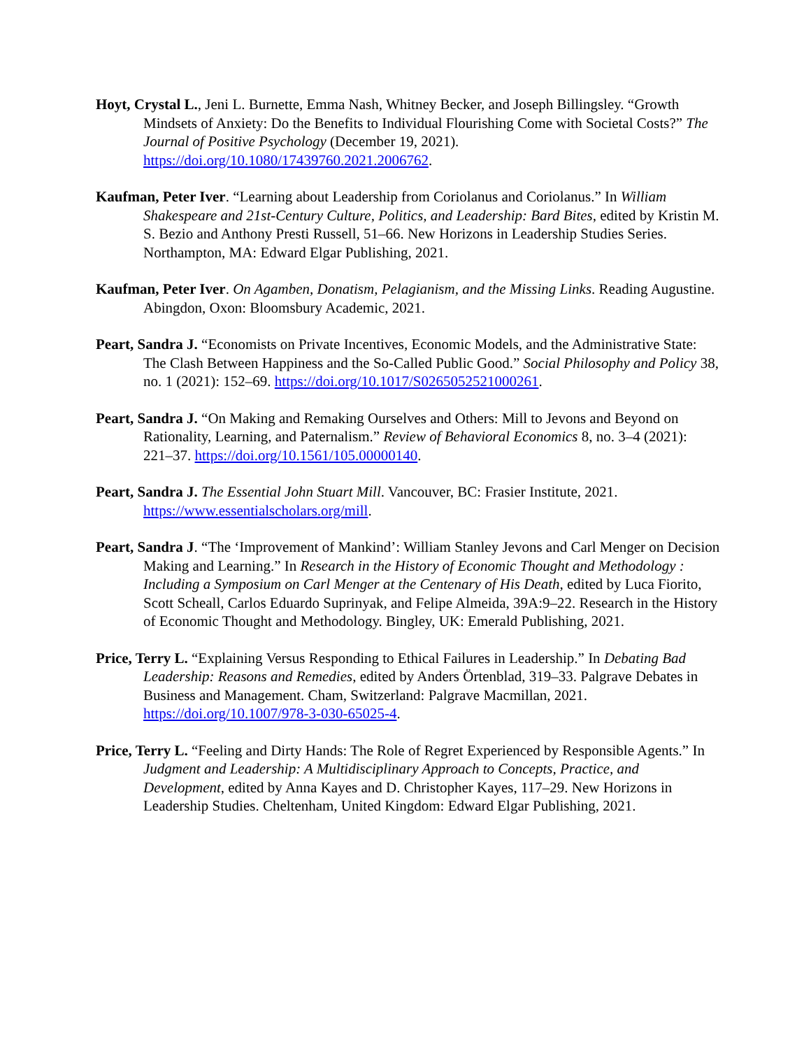Hoyt, Crystal L., Jeni L. Burnette, Emma Nash, Whitney Becker, and Joseph Billingsley. “Growth Mindsets of Anxiety: Do the Benefits to Individual Flourishing Come with Societal Costs?” The Journal of Positive Psychology (December 19, 2021). https://doi.org/10.1080/17439760.2021.2006762.
Kaufman, Peter Iver. “Learning about Leadership from Coriolanus and Coriolanus.” In William Shakespeare and 21st-Century Culture, Politics, and Leadership: Bard Bites, edited by Kristin M. S. Bezio and Anthony Presti Russell, 51–66. New Horizons in Leadership Studies Series. Northampton, MA: Edward Elgar Publishing, 2021.
Kaufman, Peter Iver. On Agamben, Donatism, Pelagianism, and the Missing Links. Reading Augustine. Abingdon, Oxon: Bloomsbury Academic, 2021.
Peart, Sandra J. “Economists on Private Incentives, Economic Models, and the Administrative State: The Clash Between Happiness and the So-Called Public Good.” Social Philosophy and Policy 38, no. 1 (2021): 152–69. https://doi.org/10.1017/S0265052521000261.
Peart, Sandra J. “On Making and Remaking Ourselves and Others: Mill to Jevons and Beyond on Rationality, Learning, and Paternalism.” Review of Behavioral Economics 8, no. 3–4 (2021): 221–37. https://doi.org/10.1561/105.00000140.
Peart, Sandra J. The Essential John Stuart Mill. Vancouver, BC: Frasier Institute, 2021. https://www.essentialscholars.org/mill.
Peart, Sandra J. “The ‘Improvement of Mankind’: William Stanley Jevons and Carl Menger on Decision Making and Learning.” In Research in the History of Economic Thought and Methodology : Including a Symposium on Carl Menger at the Centenary of His Death, edited by Luca Fiorito, Scott Scheall, Carlos Eduardo Suprinyak, and Felipe Almeida, 39A:9–22. Research in the History of Economic Thought and Methodology. Bingley, UK: Emerald Publishing, 2021.
Price, Terry L. “Explaining Versus Responding to Ethical Failures in Leadership.” In Debating Bad Leadership: Reasons and Remedies, edited by Anders Örtenblad, 319–33. Palgrave Debates in Business and Management. Cham, Switzerland: Palgrave Macmillan, 2021. https://doi.org/10.1007/978-3-030-65025-4.
Price, Terry L. “Feeling and Dirty Hands: The Role of Regret Experienced by Responsible Agents.” In Judgment and Leadership: A Multidisciplinary Approach to Concepts, Practice, and Development, edited by Anna Kayes and D. Christopher Kayes, 117–29. New Horizons in Leadership Studies. Cheltenham, United Kingdom: Edward Elgar Publishing, 2021.